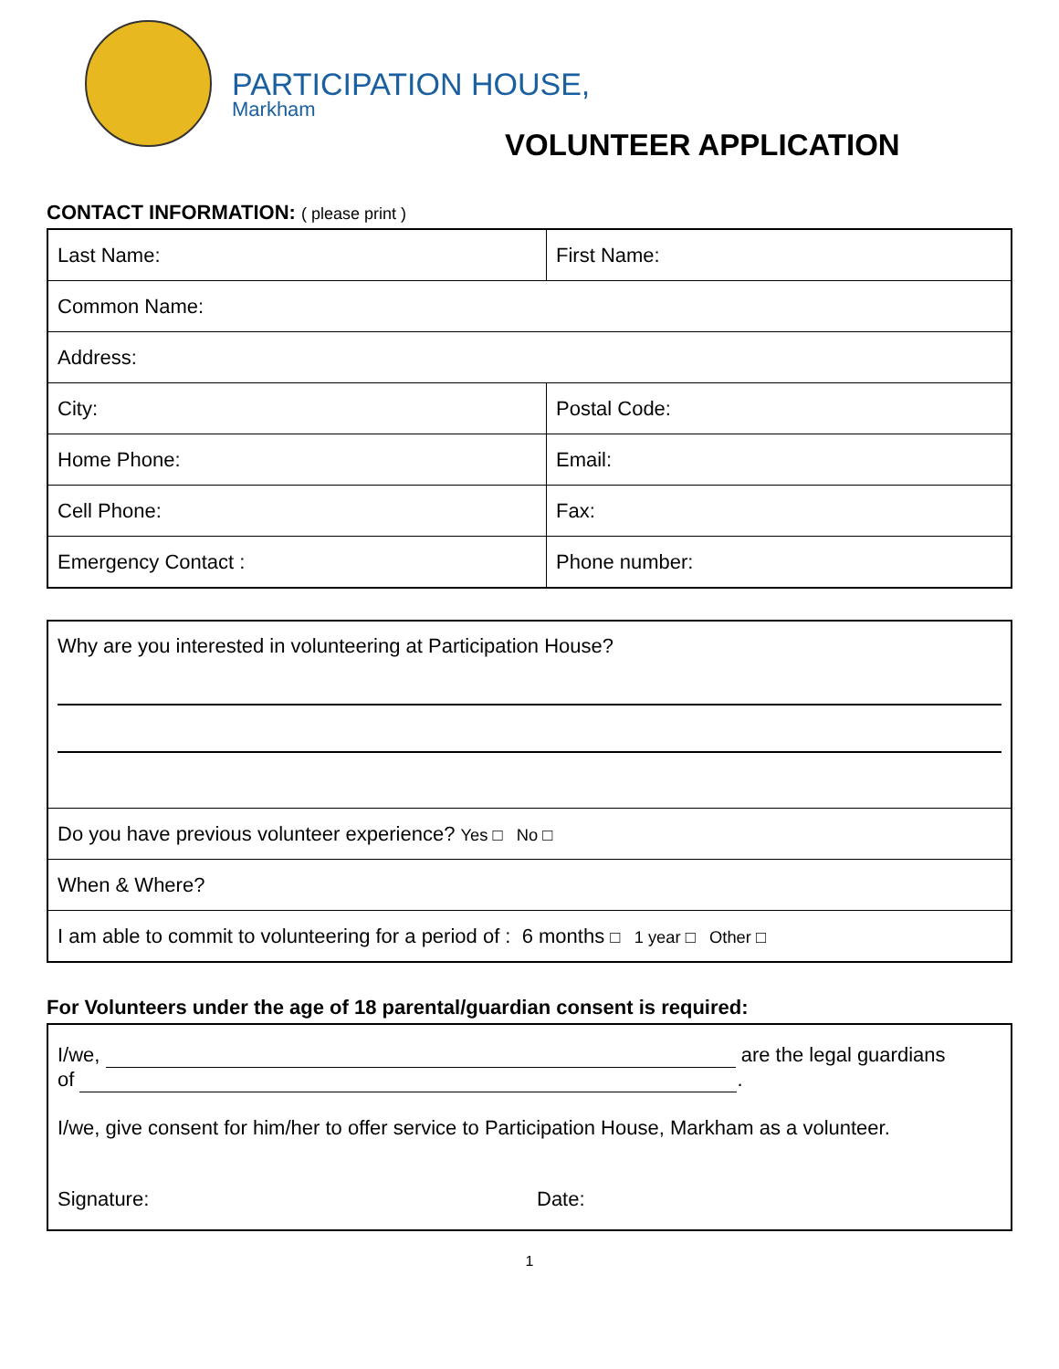PARTICIPATION HOUSE,
Markham
VOLUNTEER APPLICATION
CONTACT INFORMATION: ( please print )
| Last Name: | First Name: |
| Common Name: | |
| Address: | |
| City: | Postal Code: |
| Home Phone: | Email: |
| Cell Phone: | Fax: |
| Emergency Contact : | Phone number: |
| Why are you interested in volunteering at Participation House? |
| Do you have previous volunteer experience? Yes □ No □ |
| When & Where? |
| I am able to commit to volunteering for a period of : 6 months □ 1 year □ Other □ |
For Volunteers under the age of 18 parental/guardian consent is required:
I/we, are the legal guardians
of .
I/we, give consent for him/her to offer service to Participation House, Markham as a volunteer.
Signature: Date:
1